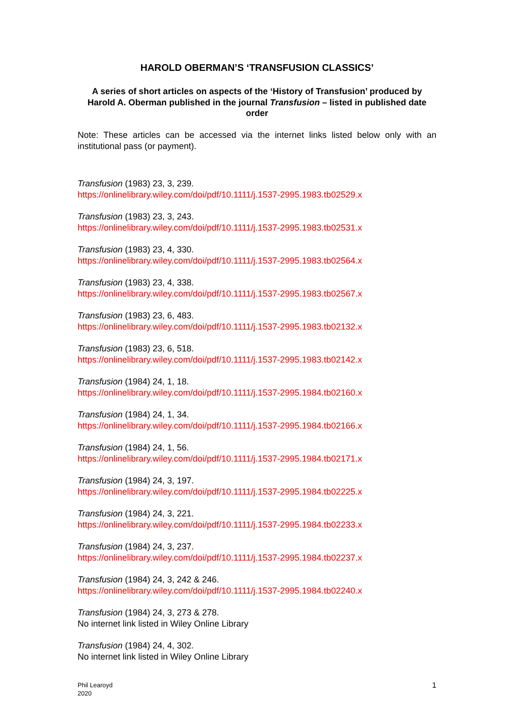HAROLD OBERMAN’S ‘TRANSFUSION CLASSICS’
A series of short articles on aspects of the ‘History of Transfusion’ produced by Harold A. Oberman published in the journal Transfusion – listed in published date order
Note: These articles can be accessed via the internet links listed below only with an institutional pass (or payment).
Transfusion (1983) 23, 3, 239.
https://onlinelibrary.wiley.com/doi/pdf/10.1111/j.1537-2995.1983.tb02529.x
Transfusion (1983) 23, 3, 243.
https://onlinelibrary.wiley.com/doi/pdf/10.1111/j.1537-2995.1983.tb02531.x
Transfusion (1983) 23, 4, 330.
https://onlinelibrary.wiley.com/doi/pdf/10.1111/j.1537-2995.1983.tb02564.x
Transfusion (1983) 23, 4, 338.
https://onlinelibrary.wiley.com/doi/pdf/10.1111/j.1537-2995.1983.tb02567.x
Transfusion (1983) 23, 6, 483.
https://onlinelibrary.wiley.com/doi/pdf/10.1111/j.1537-2995.1983.tb02132.x
Transfusion (1983) 23, 6, 518.
https://onlinelibrary.wiley.com/doi/pdf/10.1111/j.1537-2995.1983.tb02142.x
Transfusion (1984) 24, 1, 18.
https://onlinelibrary.wiley.com/doi/pdf/10.1111/j.1537-2995.1984.tb02160.x
Transfusion (1984) 24, 1, 34.
https://onlinelibrary.wiley.com/doi/pdf/10.1111/j.1537-2995.1984.tb02166.x
Transfusion (1984) 24, 1, 56.
https://onlinelibrary.wiley.com/doi/pdf/10.1111/j.1537-2995.1984.tb02171.x
Transfusion (1984) 24, 3, 197.
https://onlinelibrary.wiley.com/doi/pdf/10.1111/j.1537-2995.1984.tb02225.x
Transfusion (1984) 24, 3, 221.
https://onlinelibrary.wiley.com/doi/pdf/10.1111/j.1537-2995.1984.tb02233.x
Transfusion (1984) 24, 3, 237.
https://onlinelibrary.wiley.com/doi/pdf/10.1111/j.1537-2995.1984.tb02237.x
Transfusion (1984) 24, 3, 242 & 246.
https://onlinelibrary.wiley.com/doi/pdf/10.1111/j.1537-2995.1984.tb02240.x
Transfusion (1984) 24, 3, 273 & 278.
No internet link listed in Wiley Online Library
Transfusion (1984) 24, 4, 302.
No internet link listed in Wiley Online Library
Phil Learoyd
2020 1